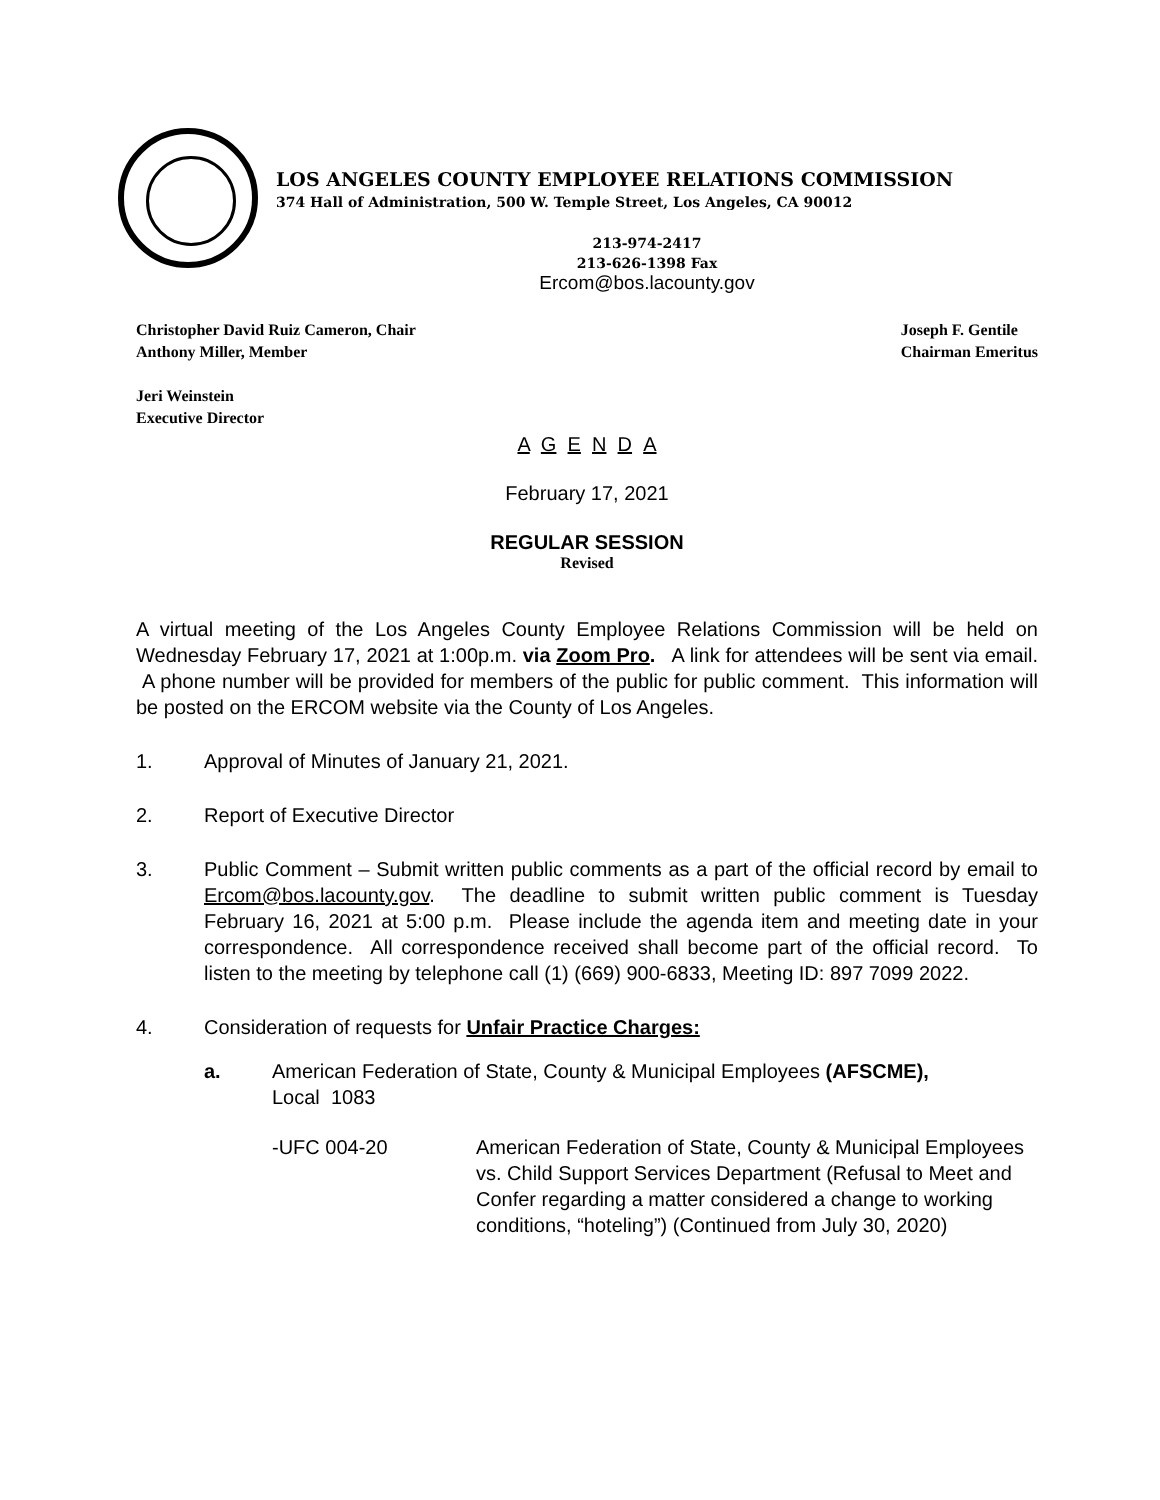LOS ANGELES COUNTY EMPLOYEE RELATIONS COMMISSION
374 Hall of Administration, 500 W. Temple Street, Los Angeles, CA 90012
213-974-2417
213-626-1398 Fax
Ercom@bos.lacounty.gov
Christopher David Ruiz Cameron, Chair
Anthony Miller, Member
Joseph F. Gentile
Chairman Emeritus
Jeri Weinstein
Executive Director
A G E N D A
February 17, 2021
REGULAR SESSION
Revised
A virtual meeting of the Los Angeles County Employee Relations Commission will be held on Wednesday February 17, 2021 at 1:00p.m. via Zoom Pro. A link for attendees will be sent via email. A phone number will be provided for members of the public for public comment. This information will be posted on the ERCOM website via the County of Los Angeles.
1. Approval of Minutes of January 21, 2021.
2. Report of Executive Director
3. Public Comment – Submit written public comments as a part of the official record by email to Ercom@bos.lacounty.gov. The deadline to submit written public comment is Tuesday February 16, 2021 at 5:00 p.m. Please include the agenda item and meeting date in your correspondence. All correspondence received shall become part of the official record. To listen to the meeting by telephone call (1) (669) 900-6833, Meeting ID: 897 7099 2022.
4. Consideration of requests for Unfair Practice Charges:
a. American Federation of State, County & Municipal Employees (AFSCME),
Local 1083
-UFC 004-20 American Federation of State, County & Municipal Employees vs. Child Support Services Department (Refusal to Meet and Confer regarding a matter considered a change to working conditions, “hoteling”) (Continued from July 30, 2020)